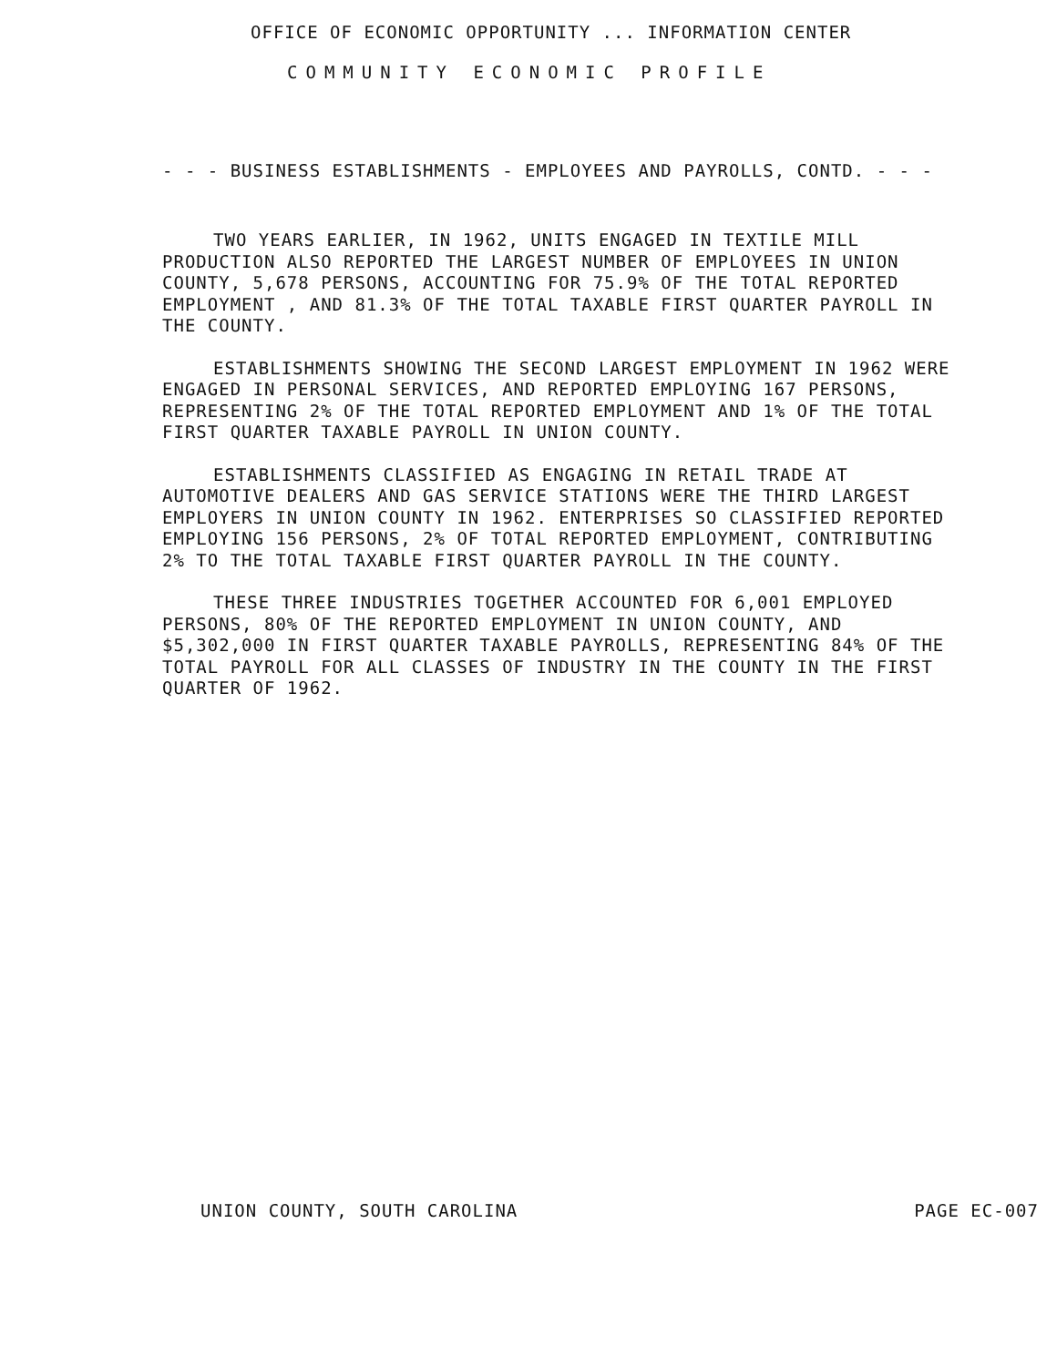OFFICE OF ECONOMIC OPPORTUNITY ... INFORMATION CENTER
COMMUNITY ECONOMIC PROFILE
- - - BUSINESS ESTABLISHMENTS - EMPLOYEES AND PAYROLLS, CONTD. - - -
TWO YEARS EARLIER, IN 1962, UNITS ENGAGED IN TEXTILE MILL
PRODUCTION ALSO REPORTED THE LARGEST NUMBER OF EMPLOYEES IN UNION
COUNTY, 5,678 PERSONS, ACCOUNTING FOR 75.9% OF THE TOTAL REPORTED
EMPLOYMENT , AND 81.3% OF THE TOTAL TAXABLE FIRST QUARTER PAYROLL IN
THE COUNTY.
ESTABLISHMENTS SHOWING THE SECOND LARGEST EMPLOYMENT IN 1962 WERE
ENGAGED IN PERSONAL SERVICES, AND REPORTED EMPLOYING 167 PERSONS,
REPRESENTING 2% OF THE TOTAL REPORTED EMPLOYMENT AND 1% OF THE TOTAL
FIRST QUARTER TAXABLE PAYROLL IN UNION COUNTY.
ESTABLISHMENTS CLASSIFIED AS ENGAGING IN RETAIL TRADE AT
AUTOMOTIVE DEALERS AND GAS SERVICE STATIONS WERE THE THIRD LARGEST
EMPLOYERS IN UNION COUNTY IN 1962. ENTERPRISES SO CLASSIFIED REPORTED
EMPLOYING 156 PERSONS, 2% OF TOTAL REPORTED EMPLOYMENT, CONTRIBUTING
2% TO THE TOTAL TAXABLE FIRST QUARTER PAYROLL IN THE COUNTY.
THESE THREE INDUSTRIES TOGETHER ACCOUNTED FOR 6,001 EMPLOYED
PERSONS, 80% OF THE REPORTED EMPLOYMENT IN UNION COUNTY, AND
$5,302,000 IN FIRST QUARTER TAXABLE PAYROLLS, REPRESENTING 84% OF THE
TOTAL PAYROLL FOR ALL CLASSES OF INDUSTRY IN THE COUNTY IN THE FIRST
QUARTER OF 1962.
UNION COUNTY, SOUTH CAROLINA PAGE EC-007